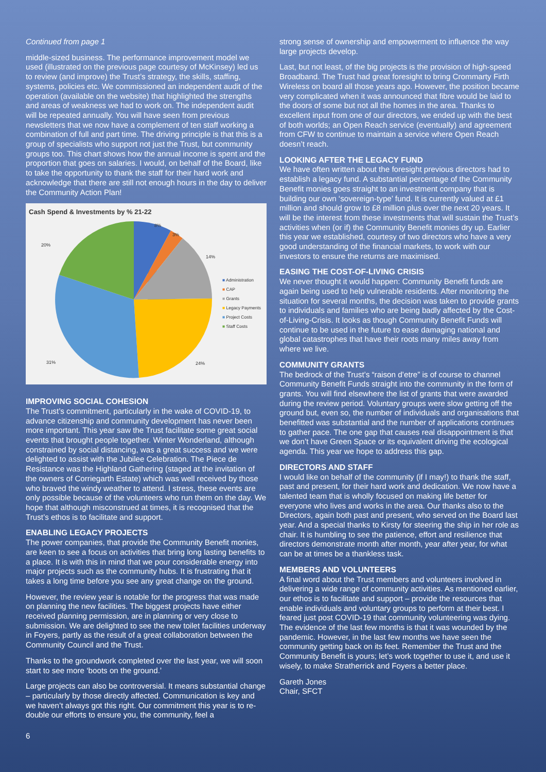Continued from page 1
middle-sized business. The performance improvement model we used (illustrated on the previous page courtesy of McKinsey) led us to review (and improve) the Trust’s strategy, the skills, staffing, systems, policies etc. We commissioned an independent audit of the operation (available on the website) that highlighted the strengths and areas of weakness we had to work on. The independent audit will be repeated annually. You will have seen from previous newsletters that we now have a complement of ten staff working a combination of full and part time. The driving principle is that this is a group of specialists who support not just the Trust, but community groups too. This chart shows how the annual income is spent and the proportion that goes on salaries. I would, on behalf of the Board, like to take the opportunity to thank the staff for their hard work and acknowledge that there are still not enough hours in the day to deliver the Community Action Plan!
Cash Spend & Investments by % 21-22
8%
3%
14%
20%
31% 24%
■ Administration
■ CAP
■ Grants
■ Legacy Payments
■ Project Costs
■ Staff Costs
IMPROVING SOCIAL COHESION
The Trust’s commitment, particularly in the wake of COVID-19, to advance citizenship and community development has never been more important. This year saw the Trust facilitate some great social events that brought people together. Winter Wonderland, although constrained by social distancing, was a great success and we were delighted to assist with the Jubilee Celebration. The Piece de Resistance was the Highland Gathering (staged at the invitation of the owners of Corriegarth Estate) which was well received by those who braved the windy weather to attend. I stress, these events are only possible because of the volunteers who run them on the day. We hope that although misconstrued at times, it is recognised that the Trust’s ethos is to facilitate and support.
ENABLING LEGACY PROJECTS
The power companies, that provide the Community Benefit monies, are keen to see a focus on activities that bring long lasting benefits to a place. It is with this in mind that we pour considerable energy into major projects such as the community hubs. It is frustrating that it takes a long time before you see any great change on the ground.
However, the review year is notable for the progress that was made on planning the new facilities. The biggest projects have either received planning permission, are in planning or very close to submission. We are delighted to see the new toilet facilities underway in Foyers, partly as the result of a great collaboration between the Community Council and the Trust.
Thanks to the groundwork completed over the last year, we will soon start to see more ‘boots on the ground.’
Large projects can also be controversial. It means substantial change – particularly by those directly affected. Communication is key and we haven’t always got this right. Our commitment this year is to re-double our efforts to ensure you, the community, feel a
6
strong sense of ownership and empowerment to influence the way large projects develop.
Last, but not least, of the big projects is the provision of high-speed Broadband. The Trust had great foresight to bring Crommarty Firth Wireless on board all those years ago. However, the position became very complicated when it was announced that fibre would be laid to the doors of some but not all the homes in the area. Thanks to excellent input from one of our directors, we ended up with the best of both worlds; an Open Reach service (eventually) and agreement from CFW to continue to maintain a service where Open Reach doesn’t reach.
LOOKING AFTER THE LEGACY FUND
We have often written about the foresight previous directors had to establish a legacy fund. A substantial percentage of the Community Benefit monies goes straight to an investment company that is building our own ‘sovereign-type’ fund. It is currently valued at £1 million and should grow to £8 million plus over the next 20 years. It will be the interest from these investments that will sustain the Trust’s activities when (or if) the Community Benefit monies dry up. Earlier this year we established, courtesy of two directors who have a very good understanding of the financial markets, to work with our investors to ensure the returns are maximised.
EASING THE COST-OF-LIVING CRISIS
We never thought it would happen: Community Benefit funds are again being used to help vulnerable residents. After monitoring the situation for several months, the decision was taken to provide grants to individuals and families who are being badly affected by the Cost-of-Living-Crisis. It looks as though Community Benefit Funds will continue to be used in the future to ease damaging national and global catastrophes that have their roots many miles away from where we live.
COMMUNITY GRANTS
The bedrock of the Trust’s “raison d’etre” is of course to channel Community Benefit Funds straight into the community in the form of grants. You will find elsewhere the list of grants that were awarded during the review period. Voluntary groups were slow getting off the ground but, even so, the number of individuals and organisations that benefitted was substantial and the number of applications continues to gather pace. The one gap that causes real disappointment is that we don’t have Green Space or its equivalent driving the ecological agenda. This year we hope to address this gap.
DIRECTORS AND STAFF
I would like on behalf of the community (if I may!) to thank the staff, past and present, for their hard work and dedication. We now have a talented team that is wholly focused on making life better for everyone who lives and works in the area. Our thanks also to the Directors, again both past and present, who served on the Board last year. And a special thanks to Kirsty for steering the ship in her role as chair. It is humbling to see the patience, effort and resilience that directors demonstrate month after month, year after year, for what can be at times be a thankless task.
MEMBERS AND VOLUNTEERS
A final word about the Trust members and volunteers involved in delivering a wide range of community activities. As mentioned earlier, our ethos is to facilitate and support – provide the resources that enable individuals and voluntary groups to perform at their best. I feared just post COVID-19 that community volunteering was dying. The evidence of the last few months is that it was wounded by the pandemic. However, in the last few months we have seen the community getting back on its feet. Remember the Trust and the Community Benefit is yours; let’s work together to use it, and use it wisely, to make Stratherrick and Foyers a better place.
Gareth Jones
Chair, SFCT